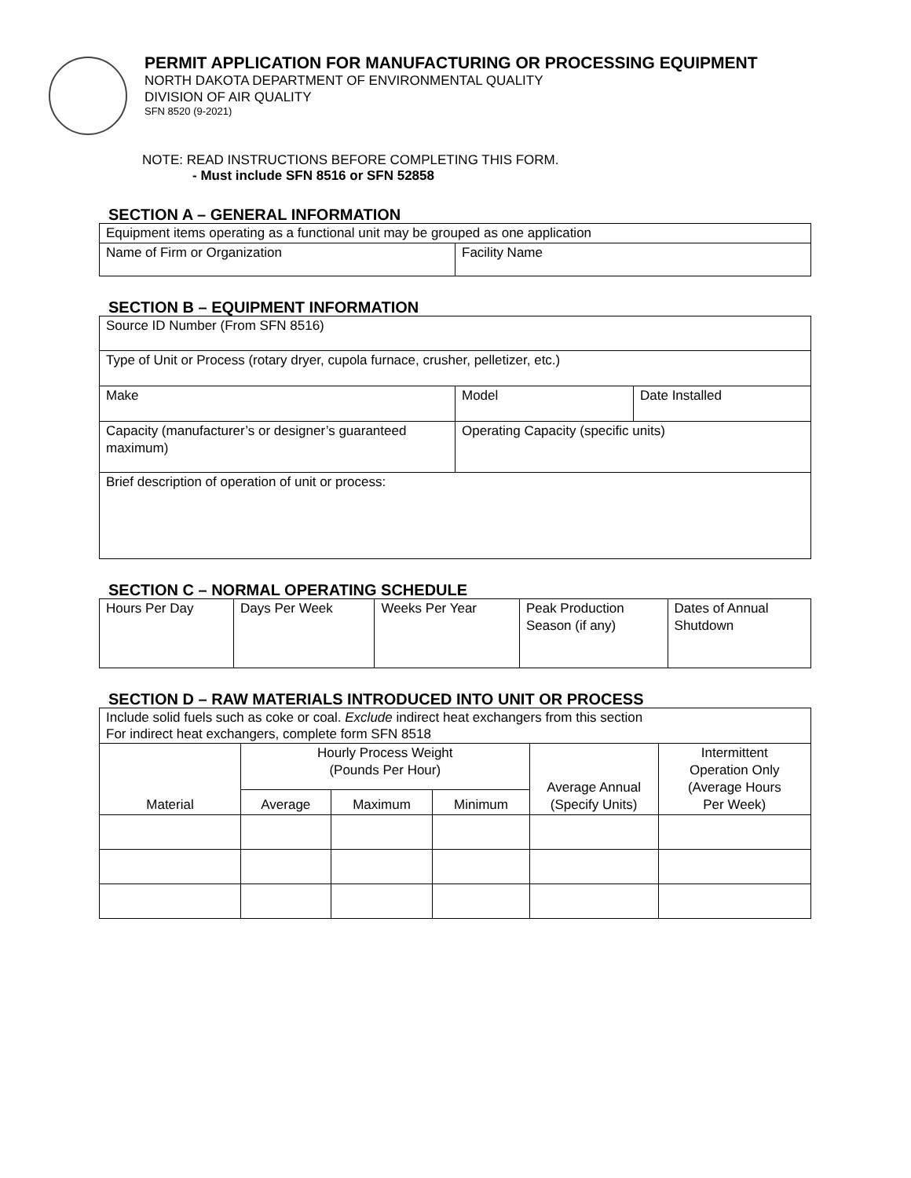PERMIT APPLICATION FOR MANUFACTURING OR PROCESSING EQUIPMENT
NORTH DAKOTA DEPARTMENT OF ENVIRONMENTAL QUALITY
DIVISION OF AIR QUALITY
SFN 8520 (9-2021)
NOTE: READ INSTRUCTIONS BEFORE COMPLETING THIS FORM.
- Must include SFN 8516 or SFN 52858
SECTION A – GENERAL INFORMATION
| Equipment items operating as a functional unit may be grouped as one application | |
| Name of Firm or Organization | Facility Name |
SECTION B – EQUIPMENT INFORMATION
| Source ID Number (From SFN 8516) | | |
| Type of Unit or Process (rotary dryer, cupola furnace, crusher, pelletizer, etc.) | | |
| Make | Model | Date Installed |
| Capacity (manufacturer’s or designer’s guaranteed maximum) | Operating Capacity (specific units) | |
| Brief description of operation of unit or process: | | |
SECTION C – NORMAL OPERATING SCHEDULE
| Hours Per Day | Days Per Week | Weeks Per Year | Peak Production Season (if any) | Dates of Annual Shutdown |
SECTION D – RAW MATERIALS INTRODUCED INTO UNIT OR PROCESS
| Include solid fuels such as coke or coal. Exclude indirect heat exchangers from this section For indirect heat exchangers, complete form SFN 8518 | | | | | |
| Material | Hourly Process Weight (Pounds Per Hour) | | | Average Annual (Specify Units) | Intermittent Operation Only (Average Hours Per Week) |
| | Average | Maximum | Minimum | | |